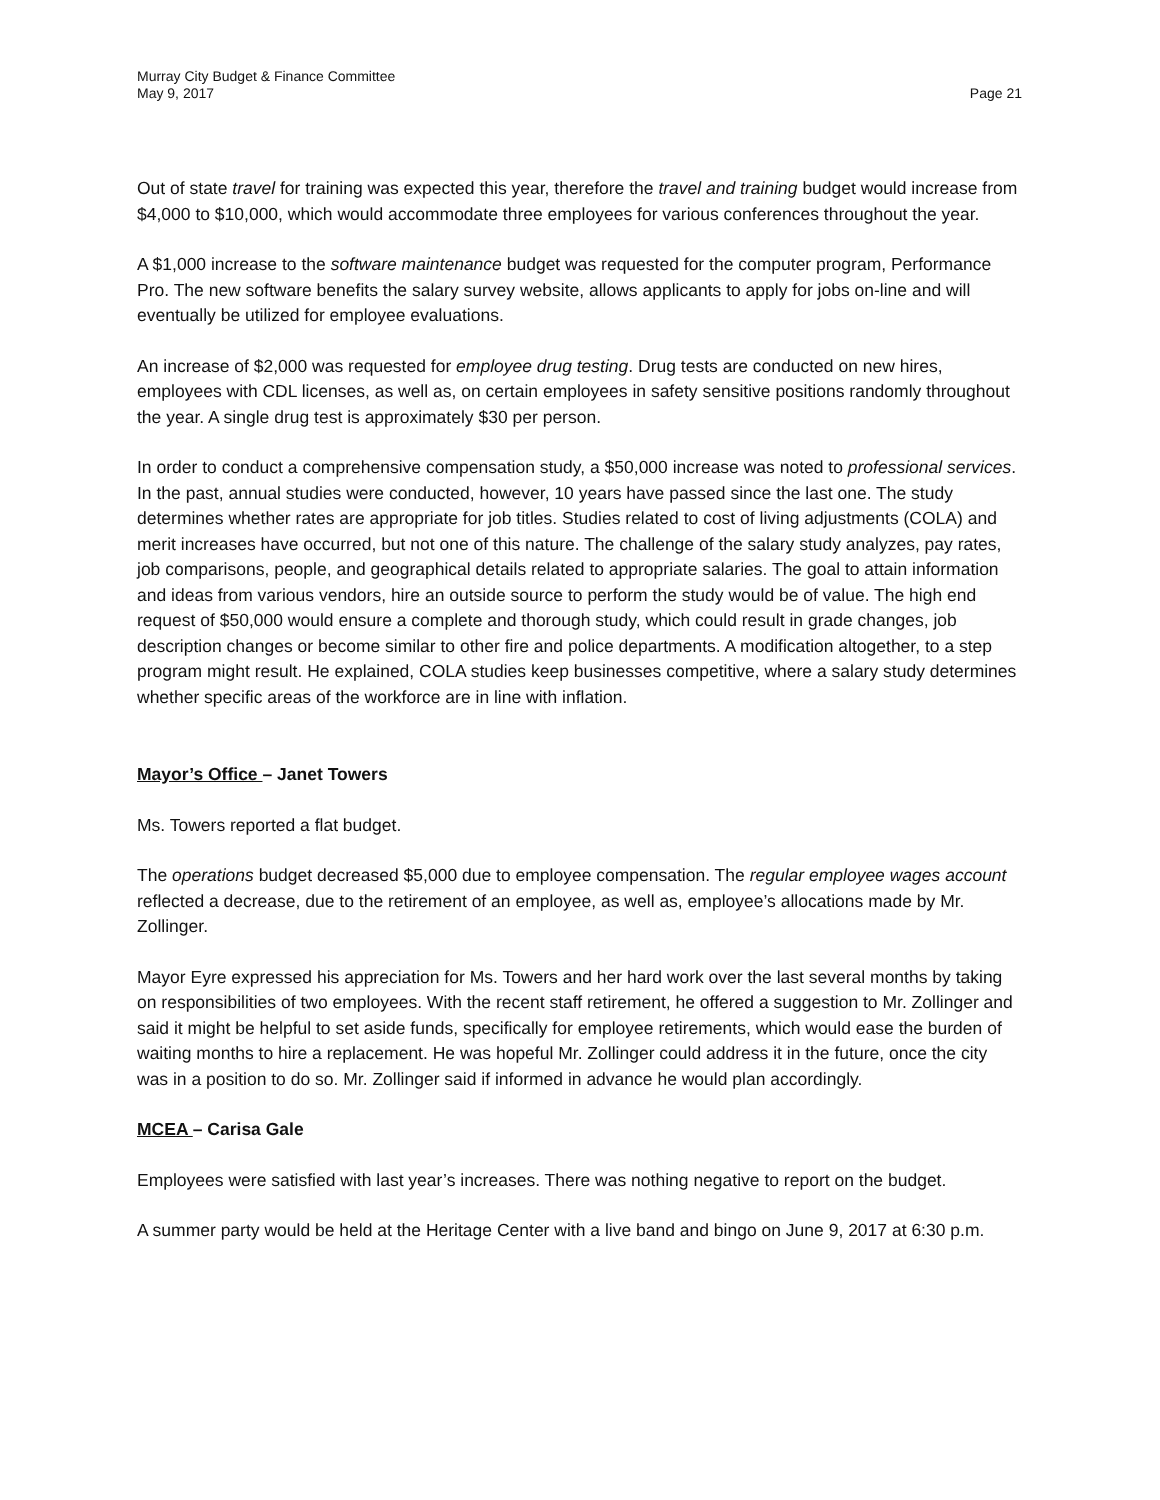Murray City Budget & Finance Committee
May 9, 2017 Page 21
Out of state travel for training was expected this year, therefore the travel and training budget would increase from $4,000 to $10,000, which would accommodate three employees for various conferences throughout the year.
A $1,000 increase to the software maintenance budget was requested for the computer program, Performance Pro. The new software benefits the salary survey website, allows applicants to apply for jobs on-line and will eventually be utilized for employee evaluations.
An increase of $2,000 was requested for employee drug testing. Drug tests are conducted on new hires, employees with CDL licenses, as well as, on certain employees in safety sensitive positions randomly throughout the year. A single drug test is approximately $30 per person.
In order to conduct a comprehensive compensation study, a $50,000 increase was noted to professional services. In the past, annual studies were conducted, however, 10 years have passed since the last one. The study determines whether rates are appropriate for job titles. Studies related to cost of living adjustments (COLA) and merit increases have occurred, but not one of this nature. The challenge of the salary study analyzes, pay rates, job comparisons, people, and geographical details related to appropriate salaries. The goal to attain information and ideas from various vendors, hire an outside source to perform the study would be of value. The high end request of $50,000 would ensure a complete and thorough study, which could result in grade changes, job description changes or become similar to other fire and police departments. A modification altogether, to a step program might result. He explained, COLA studies keep businesses competitive, where a salary study determines whether specific areas of the workforce are in line with inflation.
Mayor’s Office – Janet Towers
Ms. Towers reported a flat budget.
The operations budget decreased $5,000 due to employee compensation. The regular employee wages account reflected a decrease, due to the retirement of an employee, as well as, employee’s allocations made by Mr. Zollinger.
Mayor Eyre expressed his appreciation for Ms. Towers and her hard work over the last several months by taking on responsibilities of two employees. With the recent staff retirement, he offered a suggestion to Mr. Zollinger and said it might be helpful to set aside funds, specifically for employee retirements, which would ease the burden of waiting months to hire a replacement. He was hopeful Mr. Zollinger could address it in the future, once the city was in a position to do so. Mr. Zollinger said if informed in advance he would plan accordingly.
MCEA – Carisa Gale
Employees were satisfied with last year’s increases. There was nothing negative to report on the budget.
A summer party would be held at the Heritage Center with a live band and bingo on June 9, 2017 at 6:30 p.m.